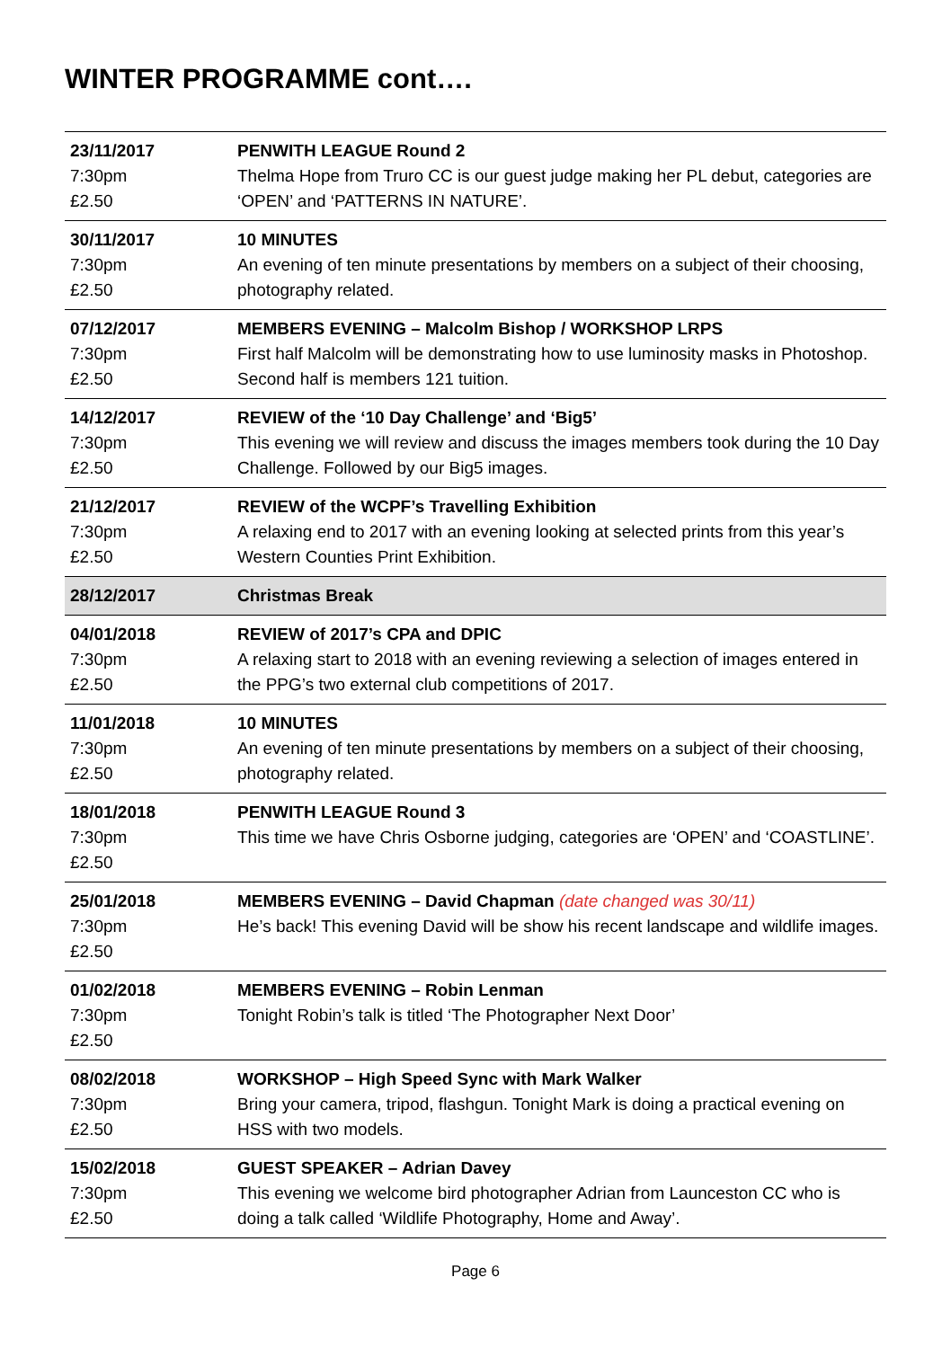WINTER PROGRAMME cont….
| 23/11/2017 7:30pm £2.50 | PENWITH LEAGUE Round 2 Thelma Hope from Truro CC is our guest judge making her PL debut, categories are ‘OPEN’ and ‘PATTERNS IN NATURE’. |
| 30/11/2017 7:30pm £2.50 | 10 MINUTES An evening of ten minute presentations by members on a subject of their choosing, photography related. |
| 07/12/2017 7:30pm £2.50 | MEMBERS EVENING – Malcolm Bishop / WORKSHOP LRPS First half Malcolm will be demonstrating how to use luminosity masks in Photoshop. Second half is members 121 tuition. |
| 14/12/2017 7:30pm £2.50 | REVIEW of the ‘10 Day Challenge’ and ‘Big5’ This evening we will review and discuss the images members took during the 10 Day Challenge. Followed by our Big5 images. |
| 21/12/2017 7:30pm £2.50 | REVIEW of the WCPF’s Travelling Exhibition A relaxing end to 2017 with an evening looking at selected prints from this year’s Western Counties Print Exhibition. |
| 28/12/2017 | Christmas Break |
| 04/01/2018 7:30pm £2.50 | REVIEW of 2017’s CPA and DPIC A relaxing start to 2018 with an evening reviewing a selection of images entered in the PPG’s two external club competitions of 2017. |
| 11/01/2018 7:30pm £2.50 | 10 MINUTES An evening of ten minute presentations by members on a subject of their choosing, photography related. |
| 18/01/2018 7:30pm £2.50 | PENWITH LEAGUE Round 3 This time we have Chris Osborne judging, categories are ‘OPEN’ and ‘COASTLINE’. |
| 25/01/2018 7:30pm £2.50 | MEMBERS EVENING – David Chapman (date changed was 30/11) He’s back! This evening David will be show his recent landscape and wildlife images. |
| 01/02/2018 7:30pm £2.50 | MEMBERS EVENING – Robin Lenman Tonight Robin’s talk is titled ‘The Photographer Next Door’ |
| 08/02/2018 7:30pm £2.50 | WORKSHOP – High Speed Sync with Mark Walker Bring your camera, tripod, flashgun. Tonight Mark is doing a practical evening on HSS with two models. |
| 15/02/2018 7:30pm £2.50 | GUEST SPEAKER – Adrian Davey This evening we welcome bird photographer Adrian from Launceston CC who is doing a talk called ‘Wildlife Photography, Home and Away’. |
Page 6